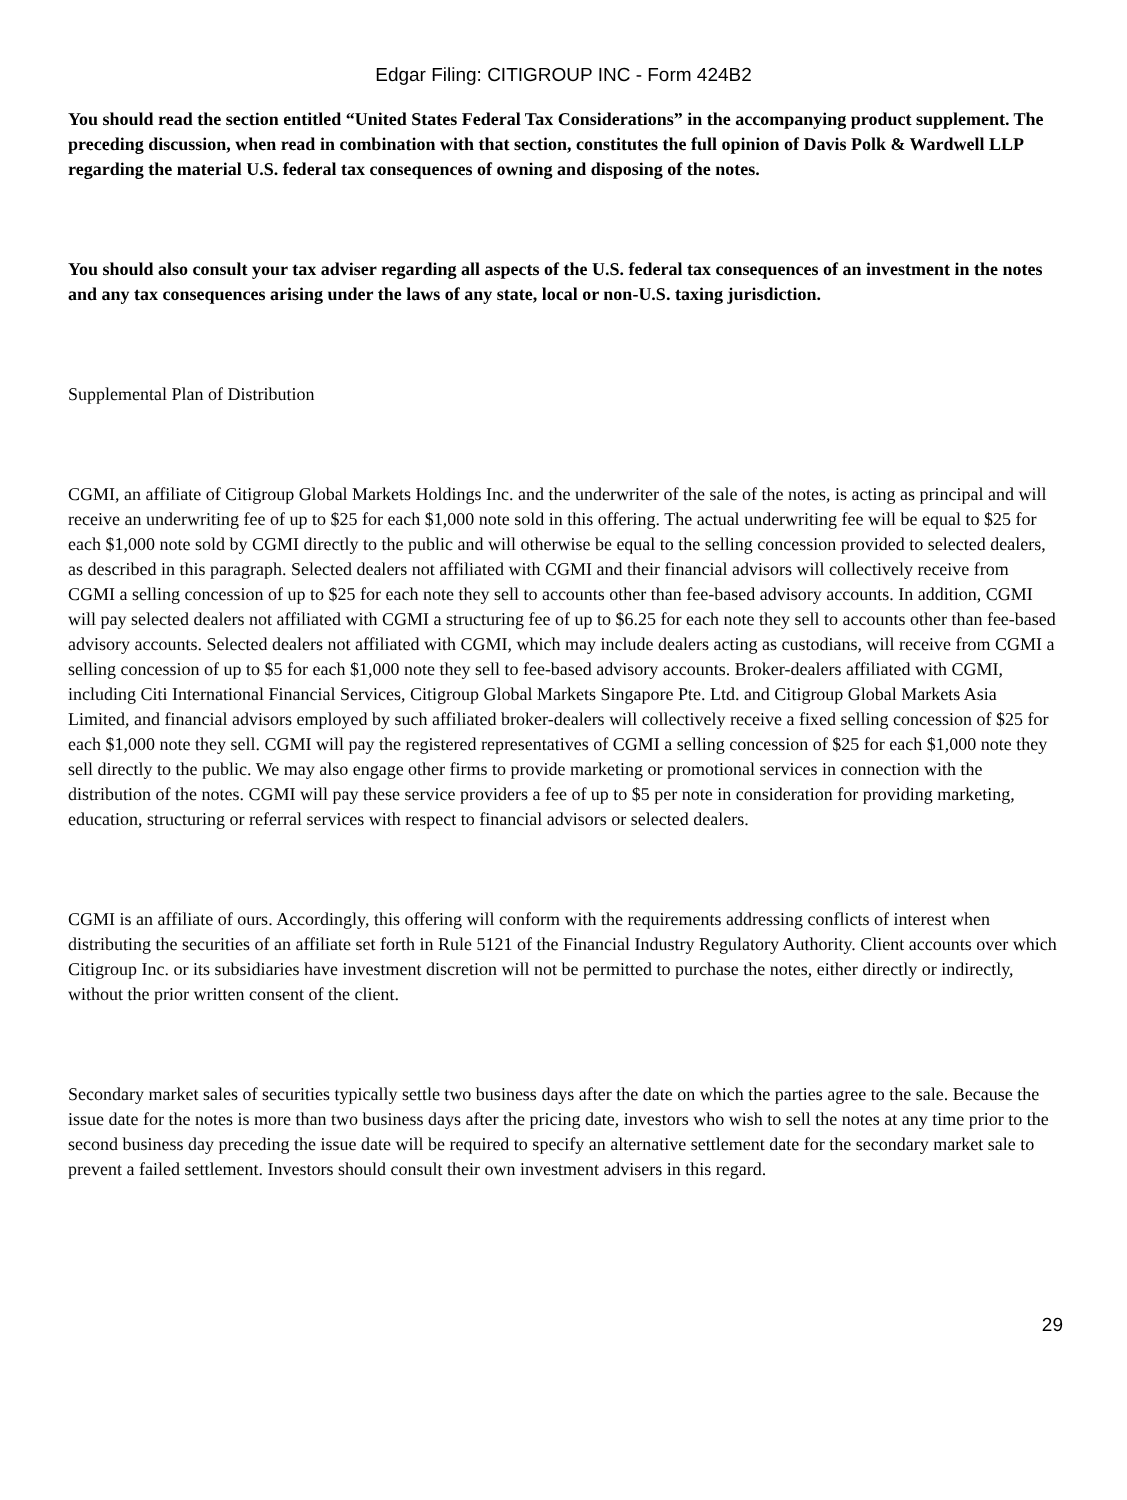Edgar Filing: CITIGROUP INC - Form 424B2
You should read the section entitled “United States Federal Tax Considerations” in the accompanying product supplement. The preceding discussion, when read in combination with that section, constitutes the full opinion of Davis Polk & Wardwell LLP regarding the material U.S. federal tax consequences of owning and disposing of the notes.
You should also consult your tax adviser regarding all aspects of the U.S. federal tax consequences of an investment in the notes and any tax consequences arising under the laws of any state, local or non-U.S. taxing jurisdiction.
Supplemental Plan of Distribution
CGMI, an affiliate of Citigroup Global Markets Holdings Inc. and the underwriter of the sale of the notes, is acting as principal and will receive an underwriting fee of up to $25 for each $1,000 note sold in this offering. The actual underwriting fee will be equal to $25 for each $1,000 note sold by CGMI directly to the public and will otherwise be equal to the selling concession provided to selected dealers, as described in this paragraph. Selected dealers not affiliated with CGMI and their financial advisors will collectively receive from CGMI a selling concession of up to $25 for each note they sell to accounts other than fee-based advisory accounts. In addition, CGMI will pay selected dealers not affiliated with CGMI a structuring fee of up to $6.25 for each note they sell to accounts other than fee-based advisory accounts. Selected dealers not affiliated with CGMI, which may include dealers acting as custodians, will receive from CGMI a selling concession of up to $5 for each $1,000 note they sell to fee-based advisory accounts. Broker-dealers affiliated with CGMI, including Citi International Financial Services, Citigroup Global Markets Singapore Pte. Ltd. and Citigroup Global Markets Asia Limited, and financial advisors employed by such affiliated broker-dealers will collectively receive a fixed selling concession of $25 for each $1,000 note they sell. CGMI will pay the registered representatives of CGMI a selling concession of $25 for each $1,000 note they sell directly to the public. We may also engage other firms to provide marketing or promotional services in connection with the distribution of the notes. CGMI will pay these service providers a fee of up to $5 per note in consideration for providing marketing, education, structuring or referral services with respect to financial advisors or selected dealers.
CGMI is an affiliate of ours. Accordingly, this offering will conform with the requirements addressing conflicts of interest when distributing the securities of an affiliate set forth in Rule 5121 of the Financial Industry Regulatory Authority. Client accounts over which Citigroup Inc. or its subsidiaries have investment discretion will not be permitted to purchase the notes, either directly or indirectly, without the prior written consent of the client.
Secondary market sales of securities typically settle two business days after the date on which the parties agree to the sale. Because the issue date for the notes is more than two business days after the pricing date, investors who wish to sell the notes at any time prior to the second business day preceding the issue date will be required to specify an alternative settlement date for the secondary market sale to prevent a failed settlement. Investors should consult their own investment advisers in this regard.
29